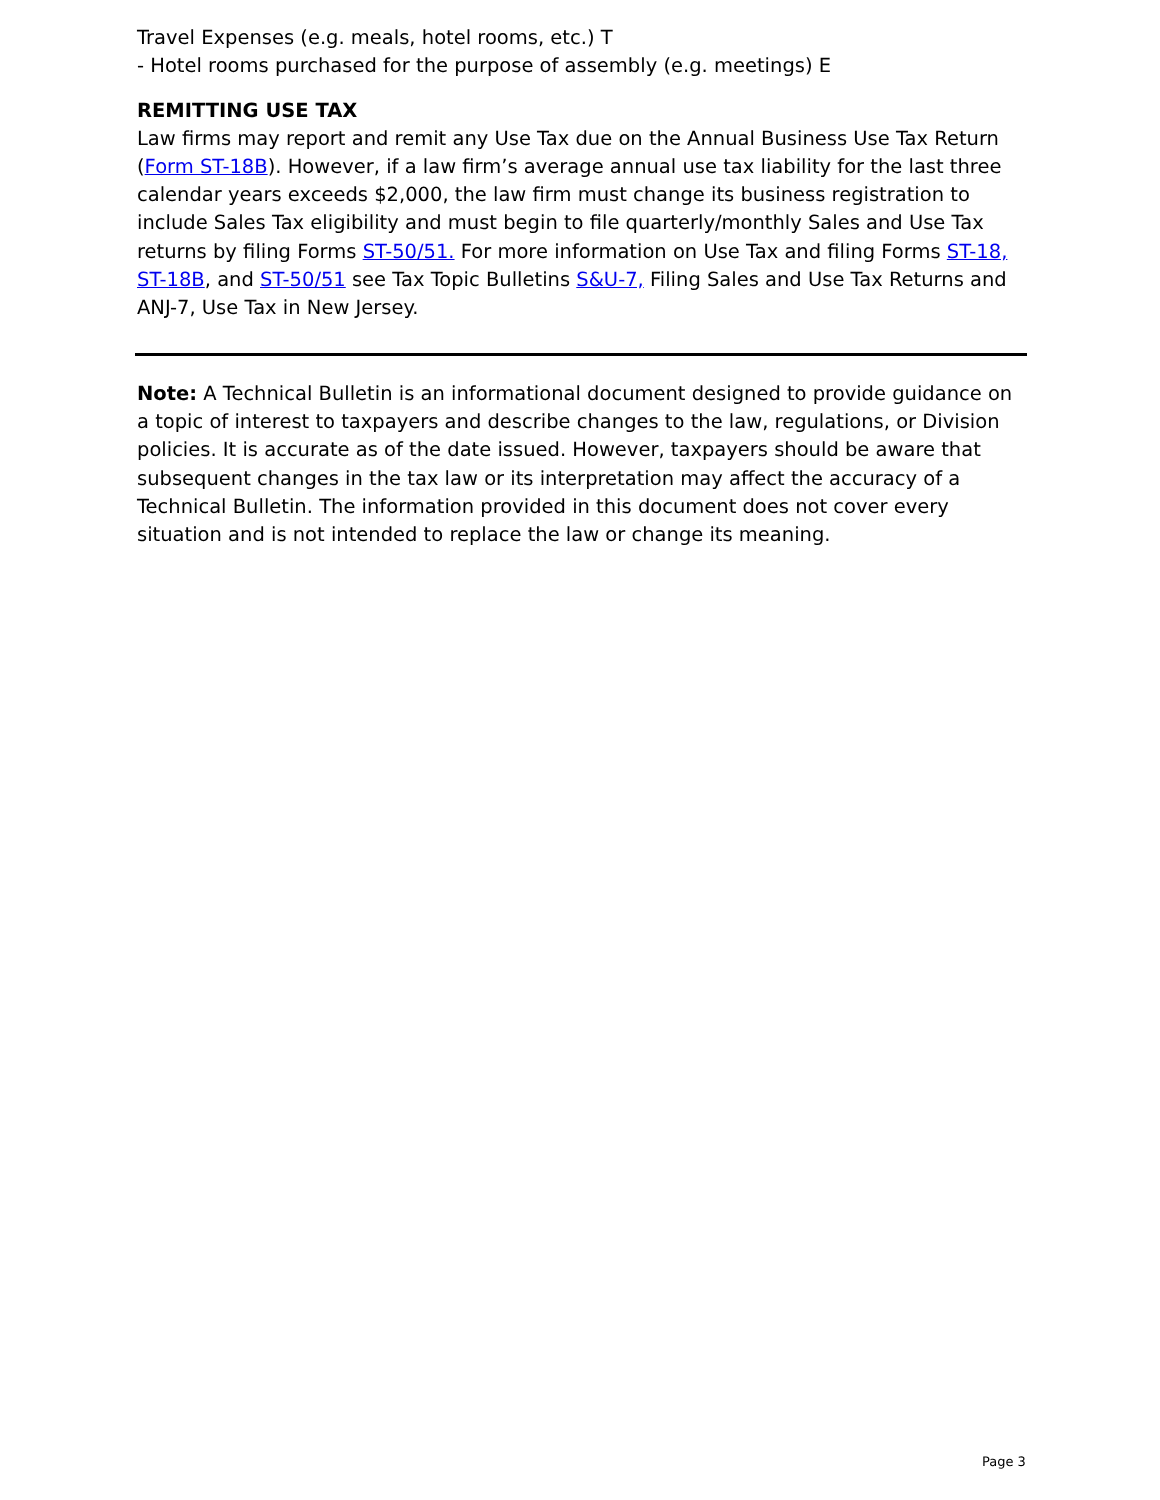Travel Expenses (e.g. meals, hotel rooms, etc.) T
- Hotel rooms purchased for the purpose of assembly (e.g. meetings) E
REMITTING USE TAX
Law firms may report and remit any Use Tax due on the Annual Business Use Tax Return (Form ST-18B). However, if a law firm’s average annual use tax liability for the last three calendar years exceeds $2,000, the law firm must change its business registration to include Sales Tax eligibility and must begin to file quarterly/monthly Sales and Use Tax returns by filing Forms ST-50/51. For more information on Use Tax and filing Forms ST-18, ST-18B, and ST-50/51 see Tax Topic Bulletins S&U-7, Filing Sales and Use Tax Returns and ANJ-7, Use Tax in New Jersey.
Note: A Technical Bulletin is an informational document designed to provide guidance on a topic of interest to taxpayers and describe changes to the law, regulations, or Division policies. It is accurate as of the date issued. However, taxpayers should be aware that subsequent changes in the tax law or its interpretation may affect the accuracy of a Technical Bulletin. The information provided in this document does not cover every situation and is not intended to replace the law or change its meaning.
Page 3